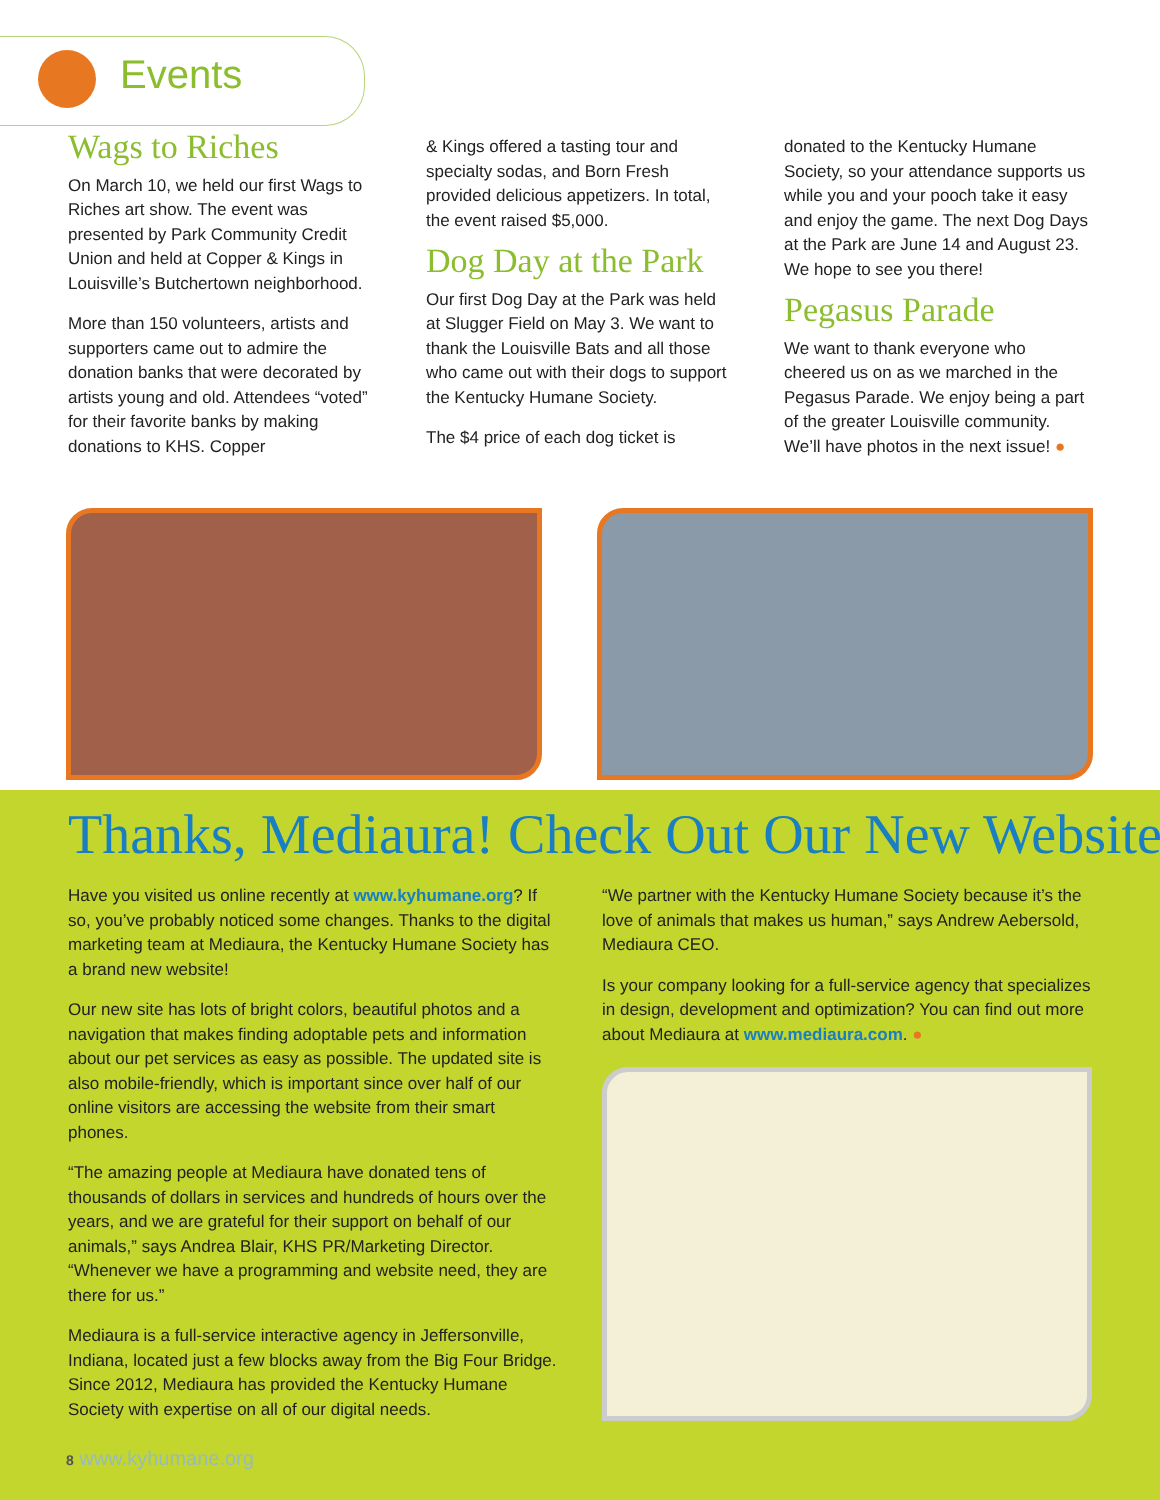Events
Wags to Riches
On March 10, we held our first Wags to Riches art show. The event was presented by Park Community Credit Union and held at Copper & Kings in Louisville’s Butchertown neighborhood.
More than 150 volunteers, artists and supporters came out to admire the donation banks that were decorated by artists young and old. Attendees “voted” for their favorite banks by making donations to KHS. Copper
& Kings offered a tasting tour and specialty sodas, and Born Fresh provided delicious appetizers. In total, the event raised $5,000.
Dog Day at the Park
Our first Dog Day at the Park was held at Slugger Field on May 3. We want to thank the Louisville Bats and all those who came out with their dogs to support the Kentucky Humane Society.
The $4 price of each dog ticket is
donated to the Kentucky Humane Society, so your attendance supports us while you and your pooch take it easy and enjoy the game. The next Dog Days at the Park are June 14 and August 23. We hope to see you there!
Pegasus Parade
We want to thank everyone who cheered us on as we marched in the Pegasus Parade. We enjoy being a part of the greater Louisville community. We’ll have photos in the next issue! ●
Thanks, Mediaura! Check Out Our New Website
Have you visited us online recently at www.kyhumane.org? If so, you’ve probably noticed some changes. Thanks to the digital marketing team at Mediaura, the Kentucky Humane Society has a brand new website!
Our new site has lots of bright colors, beautiful photos and a navigation that makes finding adoptable pets and information about our pet services as easy as possible. The updated site is also mobile-friendly, which is important since over half of our online visitors are accessing the website from their smart phones.
“The amazing people at Mediaura have donated tens of thousands of dollars in services and hundreds of hours over the years, and we are grateful for their support on behalf of our animals,” says Andrea Blair, KHS PR/Marketing Director. “Whenever we have a programming and website need, they are there for us.”
Mediaura is a full-service interactive agency in Jeffersonville, Indiana, located just a few blocks away from the Big Four Bridge. Since 2012, Mediaura has provided the Kentucky Humane Society with expertise on all of our digital needs.
“We partner with the Kentucky Humane Society because it’s the love of animals that makes us human,” says Andrew Aebersold, Mediaura CEO.
Is your company looking for a full-service agency that specializes in design, development and optimization? You can find out more about Mediaura at www.mediaura.com. ●
8 www.kyhumane.org